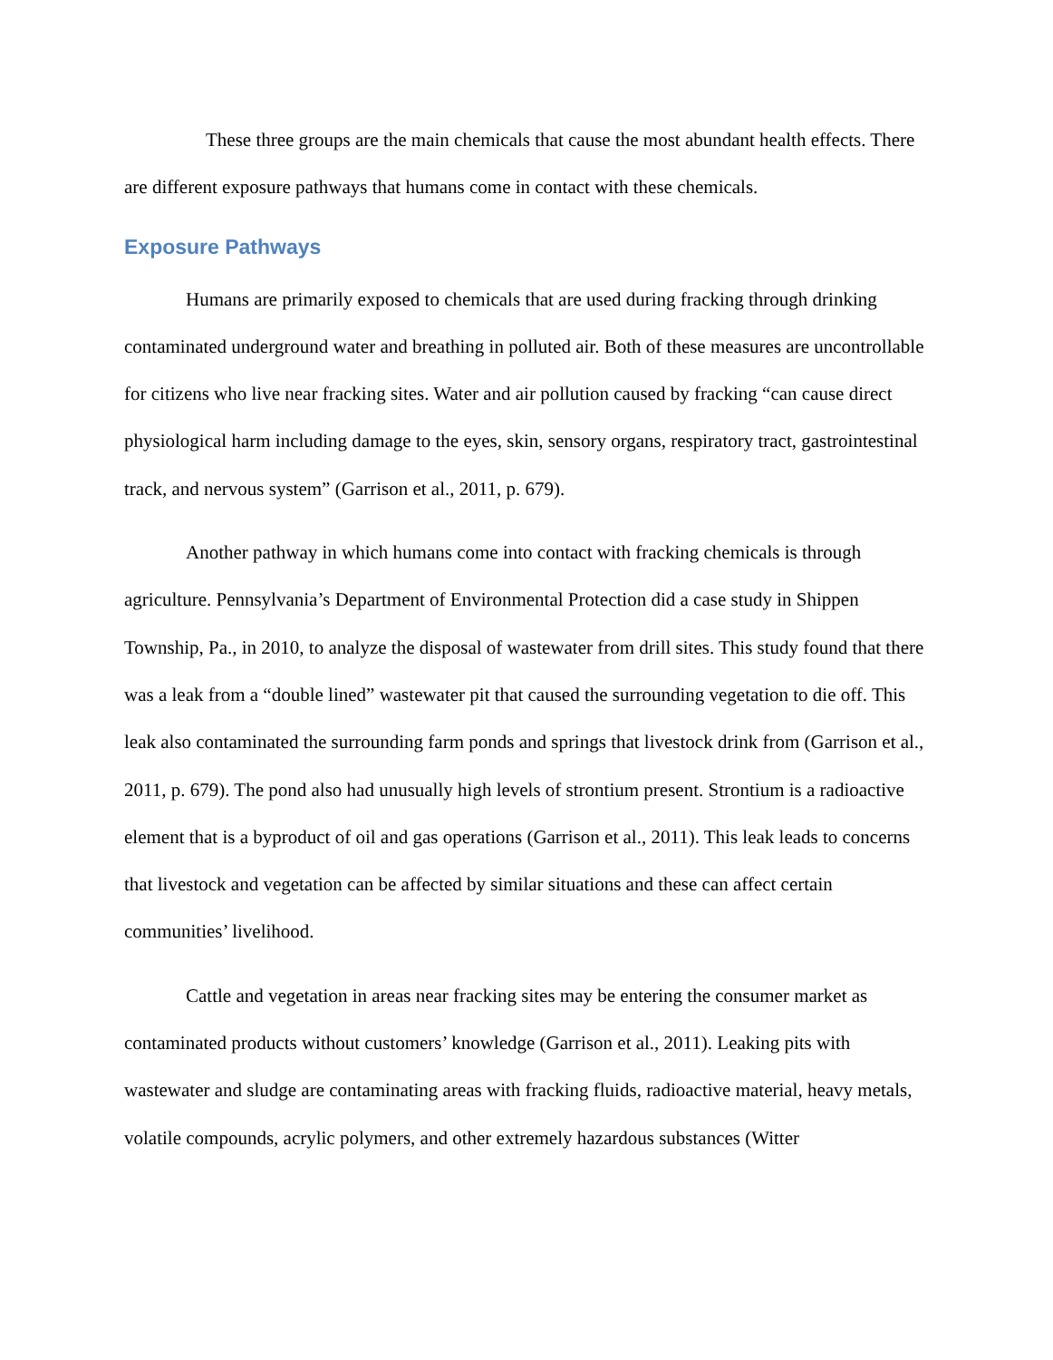These three groups are the main chemicals that cause the most abundant health effects. There are different exposure pathways that humans come in contact with these chemicals.
Exposure Pathways
Humans are primarily exposed to chemicals that are used during fracking through drinking contaminated underground water and breathing in polluted air. Both of these measures are uncontrollable for citizens who live near fracking sites. Water and air pollution caused by fracking “can cause direct physiological harm including damage to the eyes, skin, sensory organs, respiratory tract, gastrointestinal track, and nervous system” (Garrison et al., 2011, p. 679).
Another pathway in which humans come into contact with fracking chemicals is through agriculture. Pennsylvania’s Department of Environmental Protection did a case study in Shippen Township, Pa., in 2010, to analyze the disposal of wastewater from drill sites. This study found that there was a leak from a “double lined” wastewater pit that caused the surrounding vegetation to die off. This leak also contaminated the surrounding farm ponds and springs that livestock drink from (Garrison et al., 2011, p. 679). The pond also had unusually high levels of strontium present. Strontium is a radioactive element that is a byproduct of oil and gas operations (Garrison et al., 2011). This leak leads to concerns that livestock and vegetation can be affected by similar situations and these can affect certain communities’ livelihood.
Cattle and vegetation in areas near fracking sites may be entering the consumer market as contaminated products without customers’ knowledge (Garrison et al., 2011). Leaking pits with wastewater and sludge are contaminating areas with fracking fluids, radioactive material, heavy metals, volatile compounds, acrylic polymers, and other extremely hazardous substances (Witter